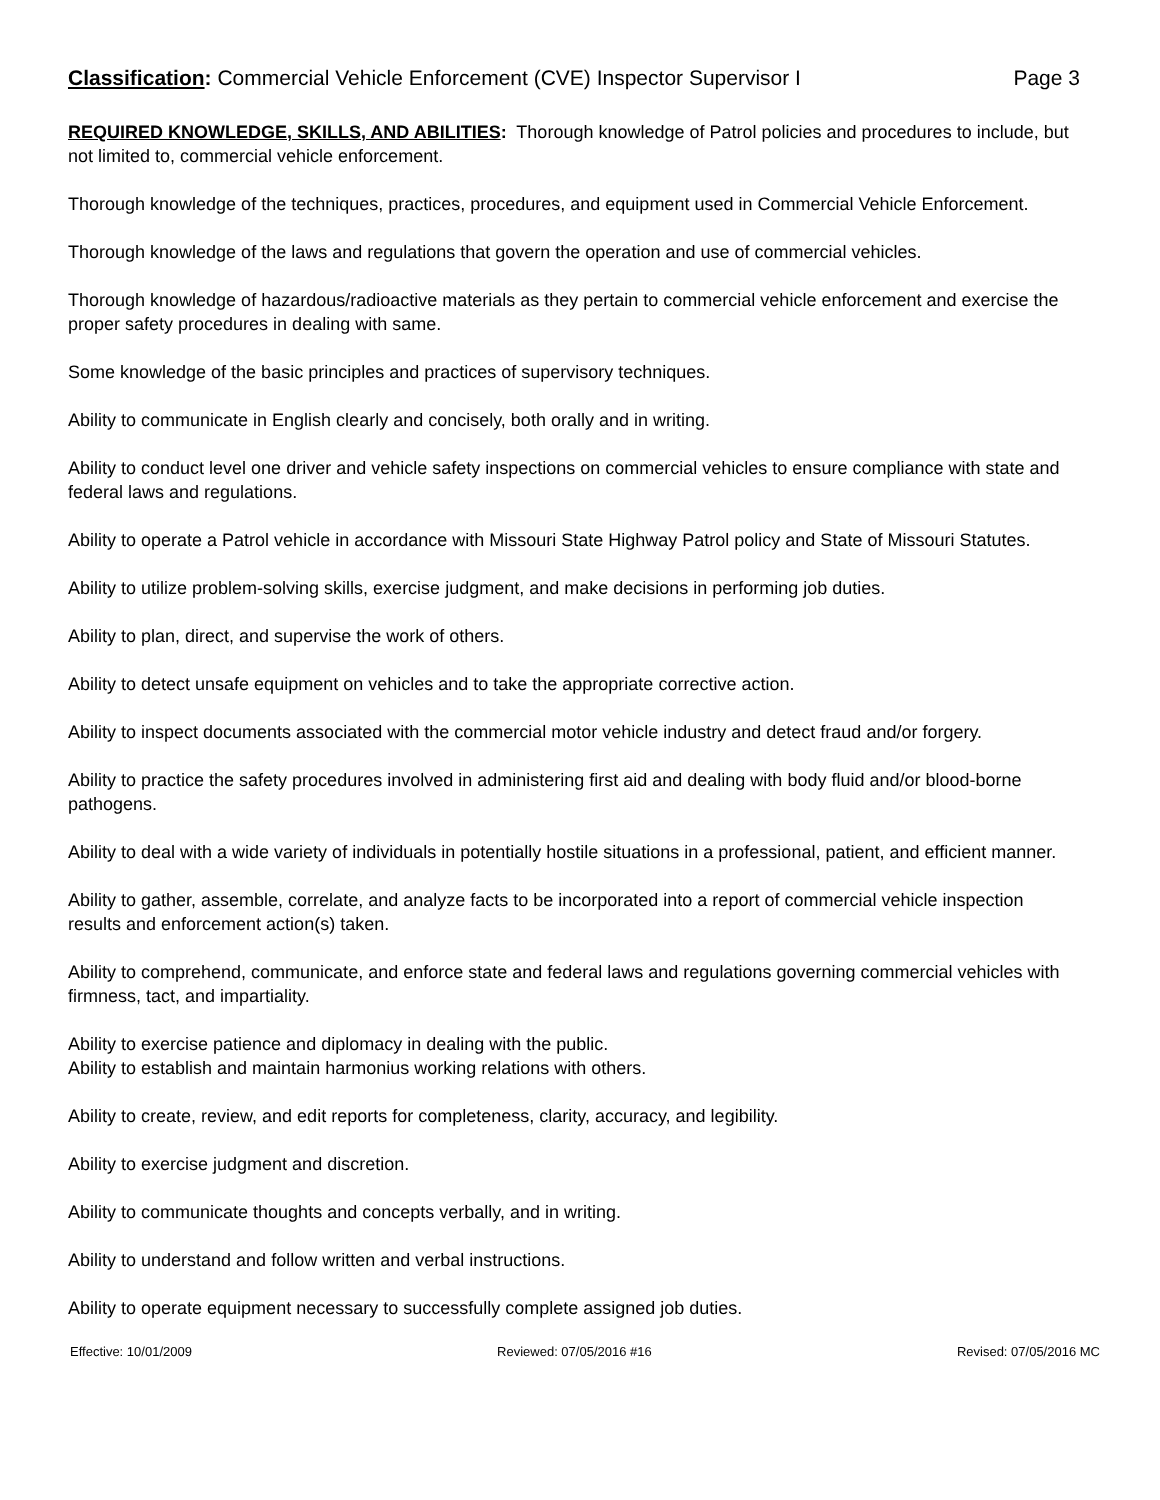Classification: Commercial Vehicle Enforcement (CVE) Inspector Supervisor I Page 3
REQUIRED KNOWLEDGE, SKILLS, AND ABILITIES: Thorough knowledge of Patrol policies and procedures to include, but not limited to, commercial vehicle enforcement.
Thorough knowledge of the techniques, practices, procedures, and equipment used in Commercial Vehicle Enforcement.
Thorough knowledge of the laws and regulations that govern the operation and use of commercial vehicles.
Thorough knowledge of hazardous/radioactive materials as they pertain to commercial vehicle enforcement and exercise the proper safety procedures in dealing with same.
Some knowledge of the basic principles and practices of supervisory techniques.
Ability to communicate in English clearly and concisely, both orally and in writing.
Ability to conduct level one driver and vehicle safety inspections on commercial vehicles to ensure compliance with state and federal laws and regulations.
Ability to operate a Patrol vehicle in accordance with Missouri State Highway Patrol policy and State of Missouri Statutes.
Ability to utilize problem-solving skills, exercise judgment, and make decisions in performing job duties.
Ability to plan, direct, and supervise the work of others.
Ability to detect unsafe equipment on vehicles and to take the appropriate corrective action.
Ability to inspect documents associated with the commercial motor vehicle industry and detect fraud and/or forgery.
Ability to practice the safety procedures involved in administering first aid and dealing with body fluid and/or blood-borne pathogens.
Ability to deal with a wide variety of individuals in potentially hostile situations in a professional, patient, and efficient manner.
Ability to gather, assemble, correlate, and analyze facts to be incorporated into a report of commercial vehicle inspection results and enforcement action(s) taken.
Ability to comprehend, communicate, and enforce state and federal laws and regulations governing commercial vehicles with firmness, tact, and impartiality.
Ability to exercise patience and diplomacy in dealing with the public.
Ability to establish and maintain harmonius working relations with others.
Ability to create, review, and edit reports for completeness, clarity, accuracy, and legibility.
Ability to exercise judgment and discretion.
Ability to communicate thoughts and concepts verbally, and in writing.
Ability to understand and follow written and verbal instructions.
Ability to operate equipment necessary to successfully complete assigned job duties.
Effective: 10/01/2009 Reviewed: 07/05/2016 #16 Revised: 07/05/2016 MC